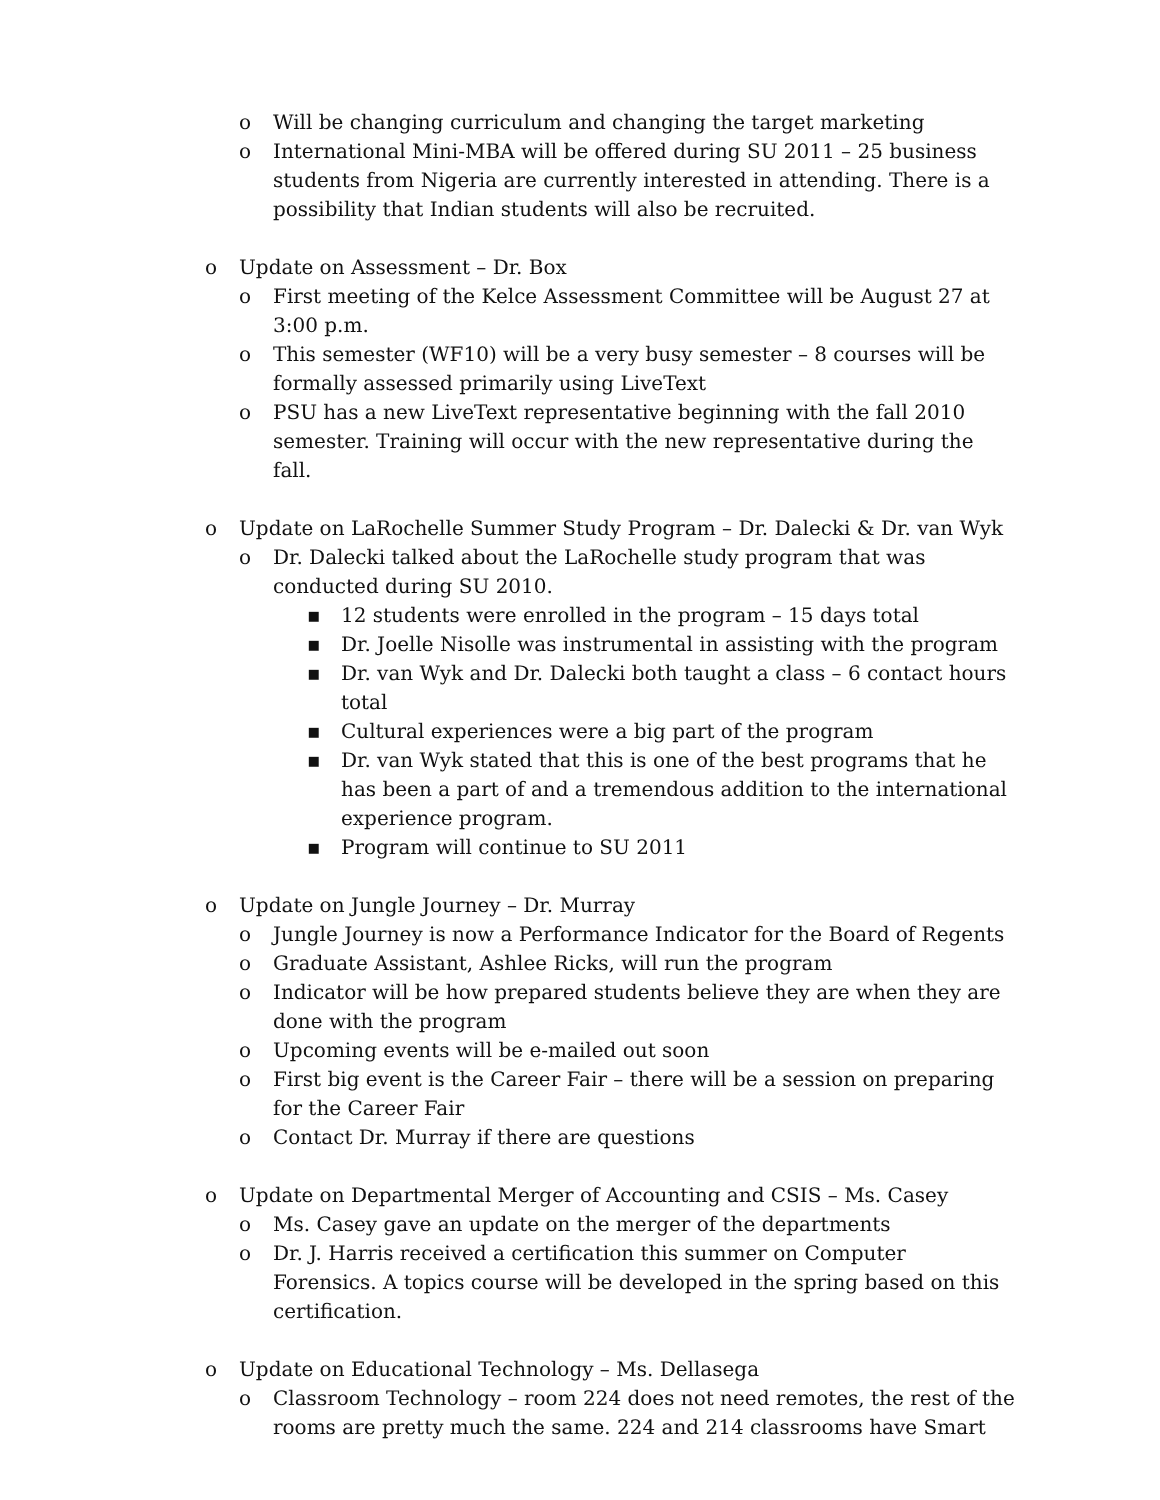o Will be changing curriculum and changing the target marketing
o International Mini-MBA will be offered during SU 2011 – 25 business students from Nigeria are currently interested in attending. There is a possibility that Indian students will also be recruited.
o Update on Assessment – Dr. Box
o First meeting of the Kelce Assessment Committee will be August 27 at 3:00 p.m.
o This semester (WF10) will be a very busy semester – 8 courses will be formally assessed primarily using LiveText
o PSU has a new LiveText representative beginning with the fall 2010 semester. Training will occur with the new representative during the fall.
o Update on LaRochelle Summer Study Program – Dr. Dalecki & Dr. van Wyk
o Dr. Dalecki talked about the LaRochelle study program that was conducted during SU 2010.
▪ 12 students were enrolled in the program – 15 days total
▪ Dr. Joelle Nisolle was instrumental in assisting with the program
▪ Dr. van Wyk and Dr. Dalecki both taught a class – 6 contact hours total
▪ Cultural experiences were a big part of the program
▪ Dr. van Wyk stated that this is one of the best programs that he has been a part of and a tremendous addition to the international experience program.
▪ Program will continue to SU 2011
o Update on Jungle Journey – Dr. Murray
o Jungle Journey is now a Performance Indicator for the Board of Regents
o Graduate Assistant, Ashlee Ricks, will run the program
o Indicator will be how prepared students believe they are when they are done with the program
o Upcoming events will be e-mailed out soon
o First big event is the Career Fair – there will be a session on preparing for the Career Fair
o Contact Dr. Murray if there are questions
o Update on Departmental Merger of Accounting and CSIS – Ms. Casey
o Ms. Casey gave an update on the merger of the departments
o Dr. J. Harris received a certification this summer on Computer Forensics. A topics course will be developed in the spring based on this certification.
o Update on Educational Technology – Ms. Dellasega
o Classroom Technology – room 224 does not need remotes, the rest of the rooms are pretty much the same. 224 and 214 classrooms have Smart